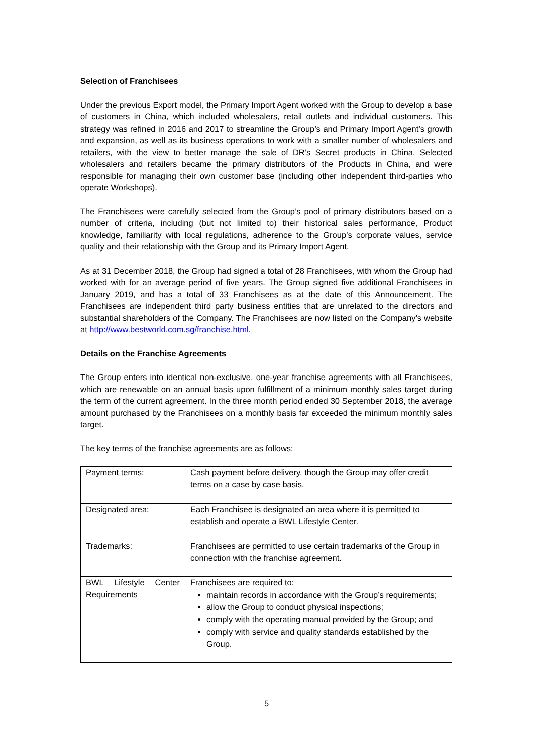Selection of Franchisees
Under the previous Export model, the Primary Import Agent worked with the Group to develop a base of customers in China, which included wholesalers, retail outlets and individual customers. This strategy was refined in 2016 and 2017 to streamline the Group’s and Primary Import Agent’s growth and expansion, as well as its business operations to work with a smaller number of wholesalers and retailers, with the view to better manage the sale of DR’s Secret products in China. Selected wholesalers and retailers became the primary distributors of the Products in China, and were responsible for managing their own customer base (including other independent third-parties who operate Workshops).
The Franchisees were carefully selected from the Group’s pool of primary distributors based on a number of criteria, including (but not limited to) their historical sales performance, Product knowledge, familiarity with local regulations, adherence to the Group’s corporate values, service quality and their relationship with the Group and its Primary Import Agent.
As at 31 December 2018, the Group had signed a total of 28 Franchisees, with whom the Group had worked with for an average period of five years. The Group signed five additional Franchisees in January 2019, and has a total of 33 Franchisees as at the date of this Announcement. The Franchisees are independent third party business entities that are unrelated to the directors and substantial shareholders of the Company. The Franchisees are now listed on the Company’s website at http://www.bestworld.com.sg/franchise.html.
Details on the Franchise Agreements
The Group enters into identical non-exclusive, one-year franchise agreements with all Franchisees, which are renewable on an annual basis upon fulfillment of a minimum monthly sales target during the term of the current agreement. In the three month period ended 30 September 2018, the average amount purchased by the Franchisees on a monthly basis far exceeded the minimum monthly sales target.
The key terms of the franchise agreements are as follows:
| Payment terms: | Cash payment before delivery, though the Group may offer credit terms on a case by case basis. |
| Designated area: | Each Franchisee is designated an area where it is permitted to establish and operate a BWL Lifestyle Center. |
| Trademarks: | Franchisees are permitted to use certain trademarks of the Group in connection with the franchise agreement. |
| BWL Lifestyle Center Requirements | Franchisees are required to: maintain records in accordance with the Group’s requirements; allow the Group to conduct physical inspections; comply with the operating manual provided by the Group; and comply with service and quality standards established by the Group. |
5